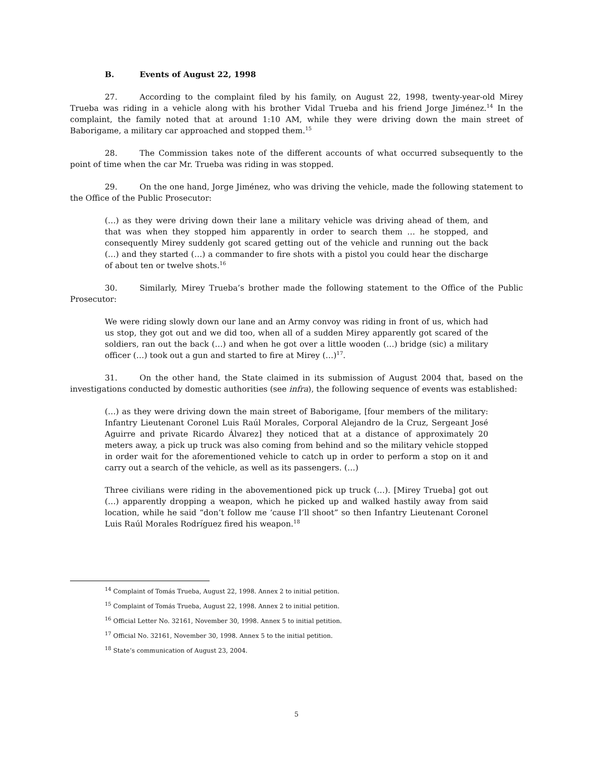B. Events of August 22, 1998
27. According to the complaint filed by his family, on August 22, 1998, twenty-year-old Mirey Trueba was riding in a vehicle along with his brother Vidal Trueba and his friend Jorge Jiménez.<sup>14</sup> In the complaint, the family noted that at around 1:10 AM, while they were driving down the main street of Baborigame, a military car approached and stopped them.<sup>15</sup>
28. The Commission takes note of the different accounts of what occurred subsequently to the point of time when the car Mr. Trueba was riding in was stopped.
29. On the one hand, Jorge Jiménez, who was driving the vehicle, made the following statement to the Office of the Public Prosecutor:
(…) as they were driving down their lane a military vehicle was driving ahead of them, and that was when they stopped him apparently in order to search them … he stopped, and consequently Mirey suddenly got scared getting out of the vehicle and running out the back (…) and they started (…) a commander to fire shots with a pistol you could hear the discharge of about ten or twelve shots.<sup>16</sup>
30. Similarly, Mirey Trueba’s brother made the following statement to the Office of the Public Prosecutor:
We were riding slowly down our lane and an Army convoy was riding in front of us, which had us stop, they got out and we did too, when all of a sudden Mirey apparently got scared of the soldiers, ran out the back (…) and when he got over a little wooden (…) bridge (sic) a military officer (…) took out a gun and started to fire at Mirey (…)<sup>17</sup>.
31. On the other hand, the State claimed in its submission of August 2004 that, based on the investigations conducted by domestic authorities (see infra), the following sequence of events was established:
(…) as they were driving down the main street of Baborigame, [four members of the military: Infantry Lieutenant Coronel Luis Raúl Morales, Corporal Alejandro de la Cruz, Sergeant José Aguirre and private Ricardo Álvarez] they noticed that at a distance of approximately 20 meters away, a pick up truck was also coming from behind and so the military vehicle stopped in order wait for the aforementioned vehicle to catch up in order to perform a stop on it and carry out a search of the vehicle, as well as its passengers. (…)
Three civilians were riding in the abovementioned pick up truck (…). [Mirey Trueba] got out (…) apparently dropping a weapon, which he picked up and walked hastily away from said location, while he said “don’t follow me ‘cause I’ll shoot” so then Infantry Lieutenant Coronel Luis Raúl Morales Rodríguez fired his weapon.<sup>18</sup>
<sup>14</sup> Complaint of Tomás Trueba, August 22, 1998. Annex 2 to initial petition.
<sup>15</sup> Complaint of Tomás Trueba, August 22, 1998. Annex 2 to initial petition.
<sup>16</sup> Official Letter No. 32161, November 30, 1998. Annex 5 to initial petition.
<sup>17</sup> Official No. 32161, November 30, 1998. Annex 5 to the initial petition.
<sup>18</sup> State’s communication of August 23, 2004.
5